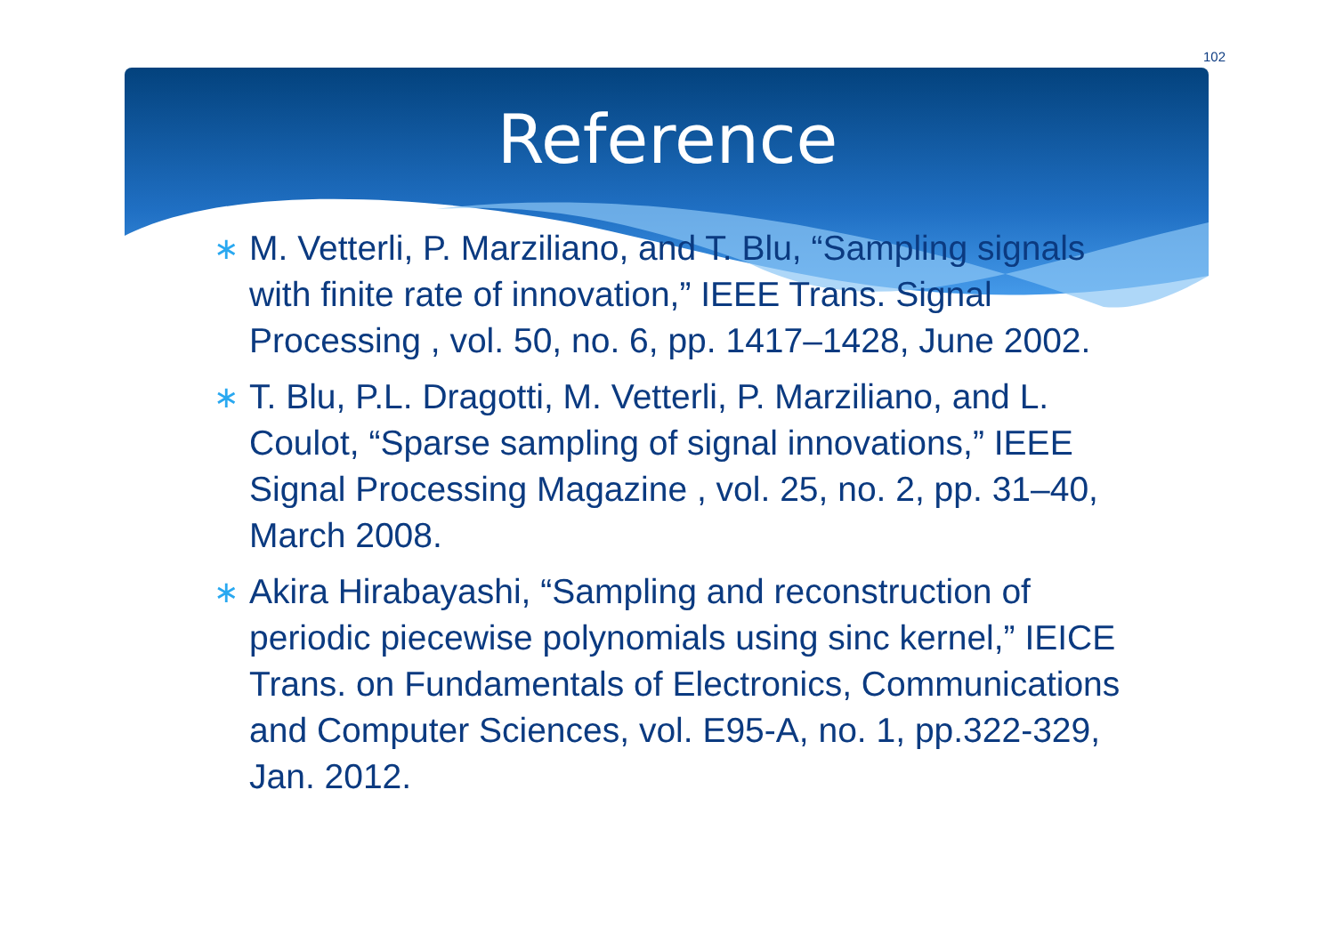102
Reference
∗ M. Vetterli, P. Marziliano, and T. Blu, “Sampling signals with finite rate of innovation,” IEEE Trans. Signal Processing , vol. 50, no. 6, pp. 1417–1428, June 2002.
∗ T. Blu, P.L. Dragotti, M. Vetterli, P. Marziliano, and L. Coulot, “Sparse sampling of signal innovations,” IEEE Signal Processing Magazine , vol. 25, no. 2, pp. 31–40, March 2008.
∗ Akira Hirabayashi, “Sampling and reconstruction of periodic piecewise polynomials using sinc kernel,” IEICE Trans. on Fundamentals of Electronics, Communications and Computer Sciences, vol. E95-A, no. 1, pp.322-329, Jan. 2012.